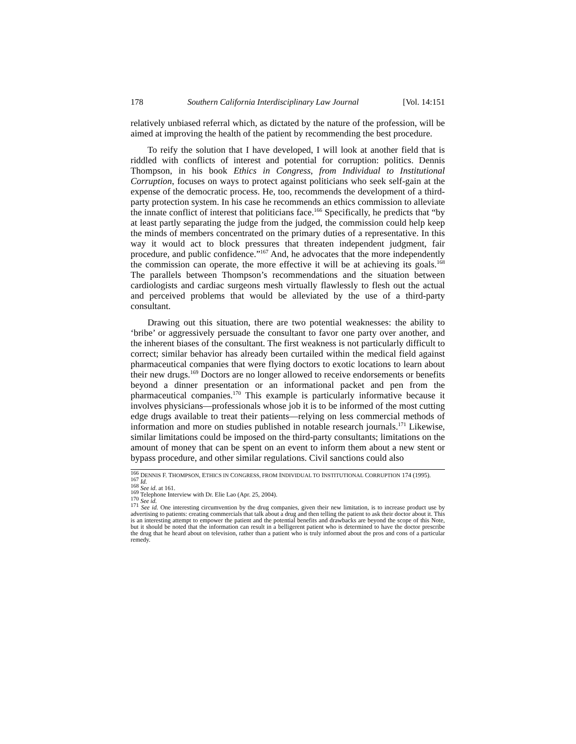178 Southern California Interdisciplinary Law Journal [Vol. 14:151
relatively unbiased referral which, as dictated by the nature of the profession, will be aimed at improving the health of the patient by recommending the best procedure.
To reify the solution that I have developed, I will look at another field that is riddled with conflicts of interest and potential for corruption: politics. Dennis Thompson, in his book Ethics in Congress, from Individual to Institutional Corruption, focuses on ways to protect against politicians who seek self-gain at the expense of the democratic process. He, too, recommends the development of a third-party protection system. In his case he recommends an ethics commission to alleviate the innate conflict of interest that politicians face.<sup>166</sup> Specifically, he predicts that “by at least partly separating the judge from the judged, the commission could help keep the minds of members concentrated on the primary duties of a representative. In this way it would act to block pressures that threaten independent judgment, fair procedure, and public confidence.”<sup>167</sup> And, he advocates that the more independently the commission can operate, the more effective it will be at achieving its goals.<sup>168</sup> The parallels between Thompson’s recommendations and the situation between cardiologists and cardiac surgeons mesh virtually flawlessly to flesh out the actual and perceived problems that would be alleviated by the use of a third-party consultant.
Drawing out this situation, there are two potential weaknesses: the ability to ‘bribe’ or aggressively persuade the consultant to favor one party over another, and the inherent biases of the consultant. The first weakness is not particularly difficult to correct; similar behavior has already been curtailed within the medical field against pharmaceutical companies that were flying doctors to exotic locations to learn about their new drugs.<sup>169</sup> Doctors are no longer allowed to receive endorsements or benefits beyond a dinner presentation or an informational packet and pen from the pharmaceutical companies.<sup>170</sup> This example is particularly informative because it involves physicians—professionals whose job it is to be informed of the most cutting edge drugs available to treat their patients—relying on less commercial methods of information and more on studies published in notable research journals.<sup>171</sup> Likewise, similar limitations could be imposed on the third-party consultants; limitations on the amount of money that can be spent on an event to inform them about a new stent or bypass procedure, and other similar regulations. Civil sanctions could also
<sup>166</sup> DENNIS F. THOMPSON, ETHICS IN CONGRESS, FROM INDIVIDUAL TO INSTITUTIONAL CORRUPTION 174 (1995).
<sup>167</sup> Id.
<sup>168</sup> See id. at 161.
<sup>169</sup> Telephone Interview with Dr. Elie Lao (Apr. 25, 2004).
<sup>170</sup> See id.
<sup>171</sup> See id. One interesting circumvention by the drug companies, given their new limitation, is to increase product use by advertising to patients: creating commercials that talk about a drug and then telling the patient to ask their doctor about it. This is an interesting attempt to empower the patient and the potential benefits and drawbacks are beyond the scope of this Note, but it should be noted that the information can result in a belligerent patient who is determined to have the doctor prescribe the drug that he heard about on television, rather than a patient who is truly informed about the pros and cons of a particular remedy.